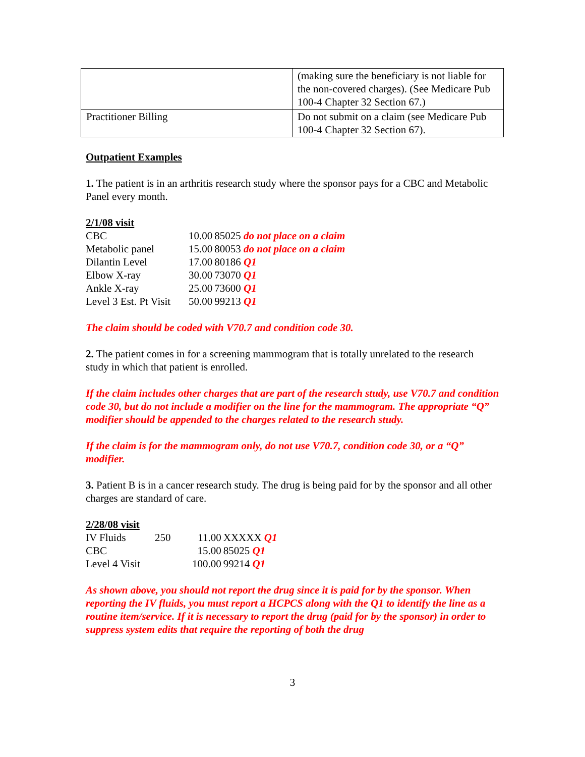| | (making sure the beneficiary is not liable for the non-covered charges). (See Medicare Pub 100-4 Chapter 32 Section 67.) |
| Practitioner Billing | Do not submit on a claim (see Medicare Pub 100-4 Chapter 32 Section 67). |
Outpatient Examples
1. The patient is in an arthritis research study where the sponsor pays for a CBC and Metabolic Panel every month.
2/1/08 visit
| CBC | 10.00 | 85025 do not place on a claim |
| Metabolic panel | 15.00 | 80053 do not place on a claim |
| Dilantin Level | 17.00 | 80186 Q1 |
| Elbow X-ray | 30.00 | 73070 Q1 |
| Ankle X-ray | 25.00 | 73600 Q1 |
| Level 3 Est. Pt Visit | 50.00 | 99213 Q1 |
The claim should be coded with V70.7 and condition code 30.
2. The patient comes in for a screening mammogram that is totally unrelated to the research study in which that patient is enrolled.
If the claim includes other charges that are part of the research study, use V70.7 and condition code 30, but do not include a modifier on the line for the mammogram. The appropriate “Q” modifier should be appended to the charges related to the research study.
If the claim is for the mammogram only, do not use V70.7, condition code 30, or a “Q” modifier.
3. Patient B is in a cancer research study. The drug is being paid for by the sponsor and all other charges are standard of care.
2/28/08 visit
| IV Fluids | 250 | 11.00 | XXXXX Q1 |
| CBC | | 15.00 | 85025 Q1 |
| Level 4 Visit | | 100.00 | 99214 Q1 |
As shown above, you should not report the drug since it is paid for by the sponsor. When reporting the IV fluids, you must report a HCPCS along with the Q1 to identify the line as a routine item/service. If it is necessary to report the drug (paid for by the sponsor) in order to suppress system edits that require the reporting of both the drug
3